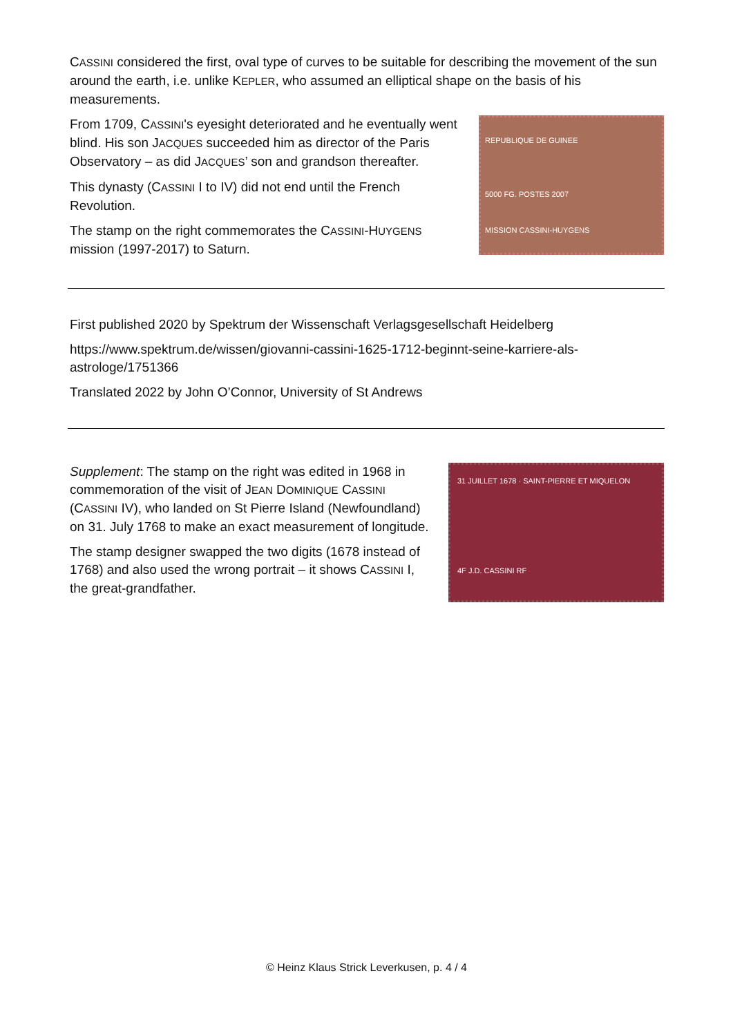CASSINI considered the first, oval type of curves to be suitable for describing the movement of the sun around the earth, i.e. unlike KEPLER, who assumed an elliptical shape on the basis of his measurements.
From 1709, CASSINI's eyesight deteriorated and he eventually went blind. His son JACQUES succeeded him as director of the Paris Observatory – as did JACQUES’ son and grandson thereafter.
This dynasty (CASSINI I to IV) did not end until the French Revolution.
The stamp on the right commemorates the CASSINI-HUYGENS mission (1997-2017) to Saturn.
REPUBLIQUE DE GUINEE
5000 FG. POSTES 2007
MISSION CASSINI-HUYGENS
First published 2020 by Spektrum der Wissenschaft Verlagsgesellschaft Heidelberg
https://www.spektrum.de/wissen/giovanni-cassini-1625-1712-beginnt-seine-karriere-als-astrologe/1751366
Translated 2022 by John O’Connor, University of St Andrews
Supplement: The stamp on the right was edited in 1968 in commemoration of the visit of JEAN DOMINIQUE CASSINI (CASSINI IV), who landed on St Pierre Island (Newfoundland) on 31. July 1768 to make an exact measurement of longitude.
The stamp designer swapped the two digits (1678 instead of 1768) and also used the wrong portrait – it shows CASSINI I, the great-grandfather.
31 JUILLET 1678 · SAINT-PIERRE ET MIQUELON
4F J.D. CASSINI RF
© Heinz Klaus Strick Leverkusen, p. 4 / 4